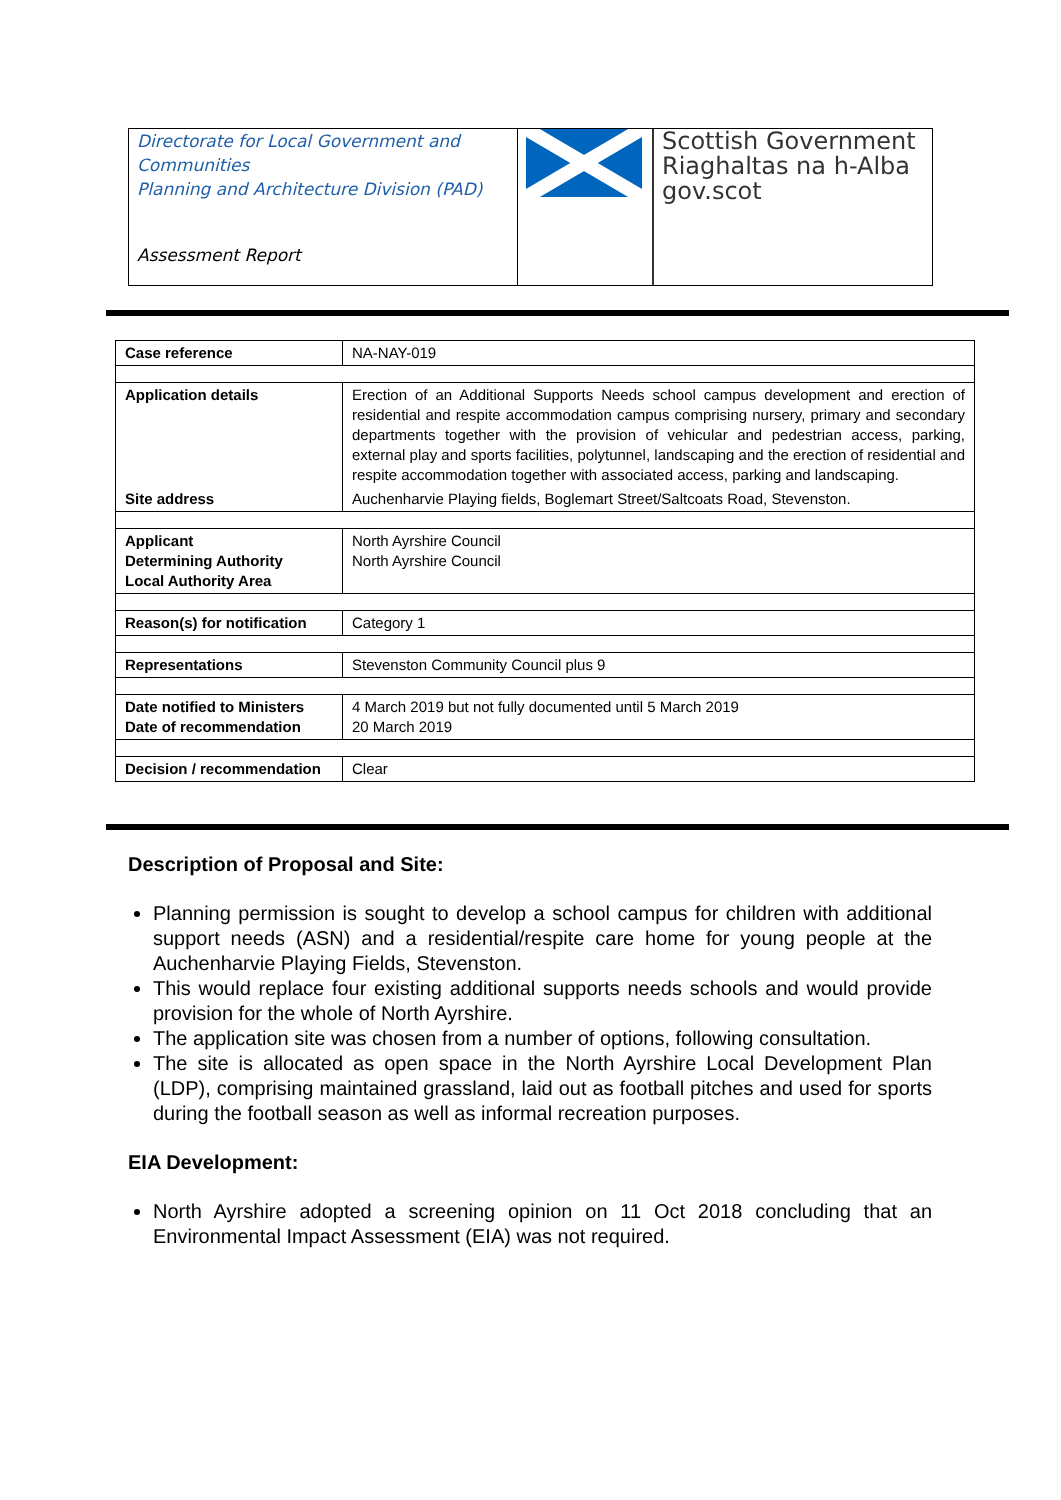Directorate for Local Government and Communities
Planning and Architecture Division (PAD)
Assessment Report
Scottish Government
Riaghaltas na h-Alba
gov.scot
| Case reference | NA-NAY-019 |
| Application details | Erection of an Additional Supports Needs school campus development and erection of residential and respite accommodation campus comprising nursery, primary and secondary departments together with the provision of vehicular and pedestrian access, parking, external play and sports facilities, polytunnel, landscaping and the erection of residential and respite accommodation together with associated access, parking and landscaping. |
| Site address | Auchenharvie Playing fields, Boglemart Street/Saltcoats Road, Stevenston. |
| Applicant Determining Authority Local Authority Area | North Ayrshire Council North Ayrshire Council |
| Reason(s) for notification | Category 1 |
| Representations | Stevenston Community Council plus 9 |
| Date notified to Ministers Date of recommendation | 4 March 2019 but not fully documented until 5 March 2019 20 March 2019 |
| Decision / recommendation | Clear |
Description of Proposal and Site:
Planning permission is sought to develop a school campus for children with additional support needs (ASN) and a residential/respite care home for young people at the Auchenharvie Playing Fields, Stevenston.
This would replace four existing additional supports needs schools and would provide provision for the whole of North Ayrshire.
The application site was chosen from a number of options, following consultation.
The site is allocated as open space in the North Ayrshire Local Development Plan (LDP), comprising maintained grassland, laid out as football pitches and used for sports during the football season as well as informal recreation purposes.
EIA Development:
North Ayrshire adopted a screening opinion on 11 Oct 2018 concluding that an Environmental Impact Assessment (EIA) was not required.